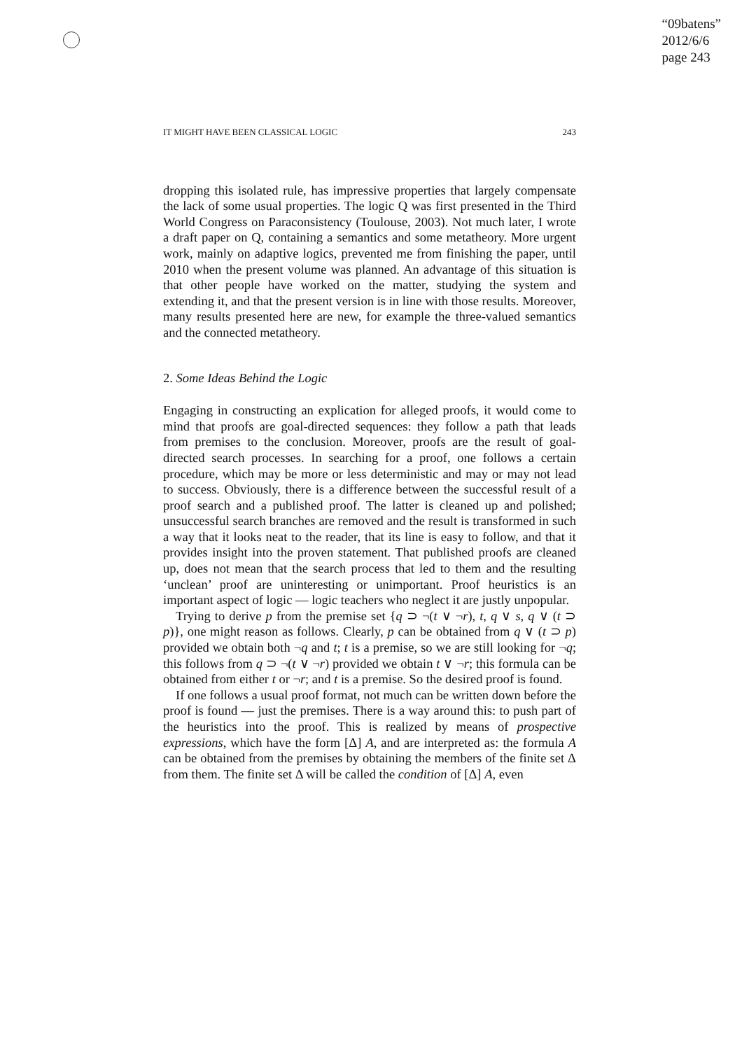“09batens”
2012/6/6
page 243
IT MIGHT HAVE BEEN CLASSICAL LOGIC 243
dropping this isolated rule, has impressive properties that largely compensate the lack of some usual properties. The logic Q was first presented in the Third World Congress on Paraconsistency (Toulouse, 2003). Not much later, I wrote a draft paper on Q, containing a semantics and some metatheory. More urgent work, mainly on adaptive logics, prevented me from finishing the paper, until 2010 when the present volume was planned. An advantage of this situation is that other people have worked on the matter, studying the system and extending it, and that the present version is in line with those results. Moreover, many results presented here are new, for example the three-valued semantics and the connected metatheory.
2. Some Ideas Behind the Logic
Engaging in constructing an explication for alleged proofs, it would come to mind that proofs are goal-directed sequences: they follow a path that leads from premises to the conclusion. Moreover, proofs are the result of goal-directed search processes. In searching for a proof, one follows a certain procedure, which may be more or less deterministic and may or may not lead to success. Obviously, there is a difference between the successful result of a proof search and a published proof. The latter is cleaned up and polished; unsuccessful search branches are removed and the result is transformed in such a way that it looks neat to the reader, that its line is easy to follow, and that it provides insight into the proven statement. That published proofs are cleaned up, does not mean that the search process that led to them and the resulting ‘unclean’ proof are uninteresting or unimportant. Proof heuristics is an important aspect of logic — logic teachers who neglect it are justly unpopular.
Trying to derive p from the premise set {q ⊃ ¬(t ∨ ¬r), t, q ∨ s, q ∨ (t ⊃ p)}, one might reason as follows. Clearly, p can be obtained from q ∨ (t ⊃ p) provided we obtain both ¬q and t; t is a premise, so we are still looking for ¬q; this follows from q ⊃ ¬(t ∨ ¬r) provided we obtain t ∨ ¬r; this formula can be obtained from either t or ¬r; and t is a premise. So the desired proof is found.
If one follows a usual proof format, not much can be written down before the proof is found — just the premises. There is a way around this: to push part of the heuristics into the proof. This is realized by means of prospective expressions, which have the form [Δ] A, and are interpreted as: the formula A can be obtained from the premises by obtaining the members of the finite set Δ from them. The finite set Δ will be called the condition of [Δ] A, even